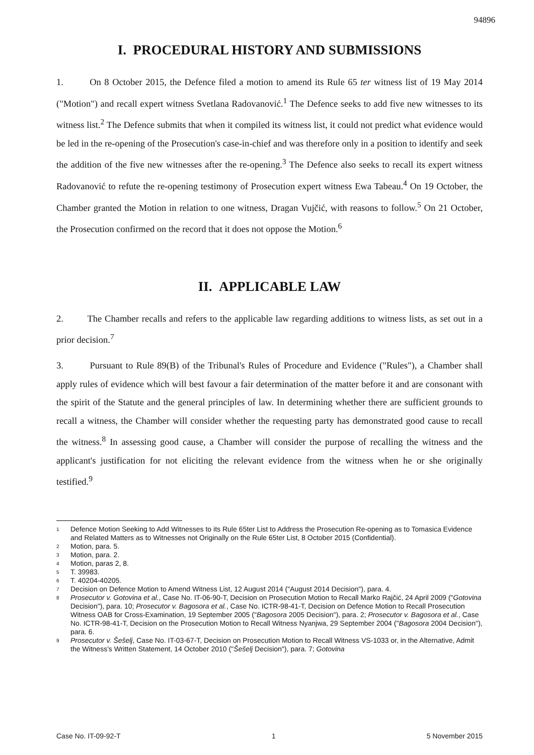94896
I. PROCEDURAL HISTORY AND SUBMISSIONS
1. On 8 October 2015, the Defence filed a motion to amend its Rule 65 ter witness list of 19 May 2014 ("Motion") and recall expert witness Svetlana Radovanović.<sup>1</sup> The Defence seeks to add five new witnesses to its witness list.<sup>2</sup> The Defence submits that when it compiled its witness list, it could not predict what evidence would be led in the re-opening of the Prosecution's case-in-chief and was therefore only in a position to identify and seek the addition of the five new witnesses after the re-opening.<sup>3</sup> The Defence also seeks to recall its expert witness Radovanović to refute the re-opening testimony of Prosecution expert witness Ewa Tabeau.<sup>4</sup> On 19 October, the Chamber granted the Motion in relation to one witness, Dragan Vujčić, with reasons to follow.<sup>5</sup> On 21 October, the Prosecution confirmed on the record that it does not oppose the Motion.<sup>6</sup>
II. APPLICABLE LAW
2. The Chamber recalls and refers to the applicable law regarding additions to witness lists, as set out in a prior decision.<sup>7</sup>
3. Pursuant to Rule 89(B) of the Tribunal's Rules of Procedure and Evidence ("Rules"), a Chamber shall apply rules of evidence which will best favour a fair determination of the matter before it and are consonant with the spirit of the Statute and the general principles of law. In determining whether there are sufficient grounds to recall a witness, the Chamber will consider whether the requesting party has demonstrated good cause to recall the witness.<sup>8</sup> In assessing good cause, a Chamber will consider the purpose of recalling the witness and the applicant's justification for not eliciting the relevant evidence from the witness when he or she originally testified.<sup>9</sup>
1 Defence Motion Seeking to Add Witnesses to its Rule 65ter List to Address the Prosecution Re-opening as to Tomasica Evidence and Related Matters as to Witnesses not Originally on the Rule 65ter List, 8 October 2015 (Confidential).
2 Motion, para. 5.
3 Motion, para. 2.
4 Motion, paras 2, 8.
5 T. 39983.
6 T. 40204-40205.
7 Decision on Defence Motion to Amend Witness List, 12 August 2014 ("August 2014 Decision"), para. 4.
8 Prosecutor v. Gotovina et al., Case No. IT-06-90-T, Decision on Prosecution Motion to Recall Marko Rajčić, 24 April 2009 ("Gotovina Decision"), para. 10; Prosecutor v. Bagosora et al., Case No. ICTR-98-41-T, Decision on Defence Motion to Recall Prosecution Witness OAB for Cross-Examination, 19 September 2005 ("Bagosora 2005 Decision"), para. 2; Prosecutor v. Bagosora et al., Case No. ICTR-98-41-T, Decision on the Prosecution Motion to Recall Witness Nyanjwa, 29 September 2004 ("Bagosora 2004 Decision"), para. 6.
9 Prosecutor v. Šešelj, Case No. IT-03-67-T, Decision on Prosecution Motion to Recall Witness VS-1033 or, in the Alternative, Admit the Witness's Written Statement, 14 October 2010 ("Šešelj Decision"), para. 7; Gotovina
Case No. IT-09-92-T 1 5 November 2015